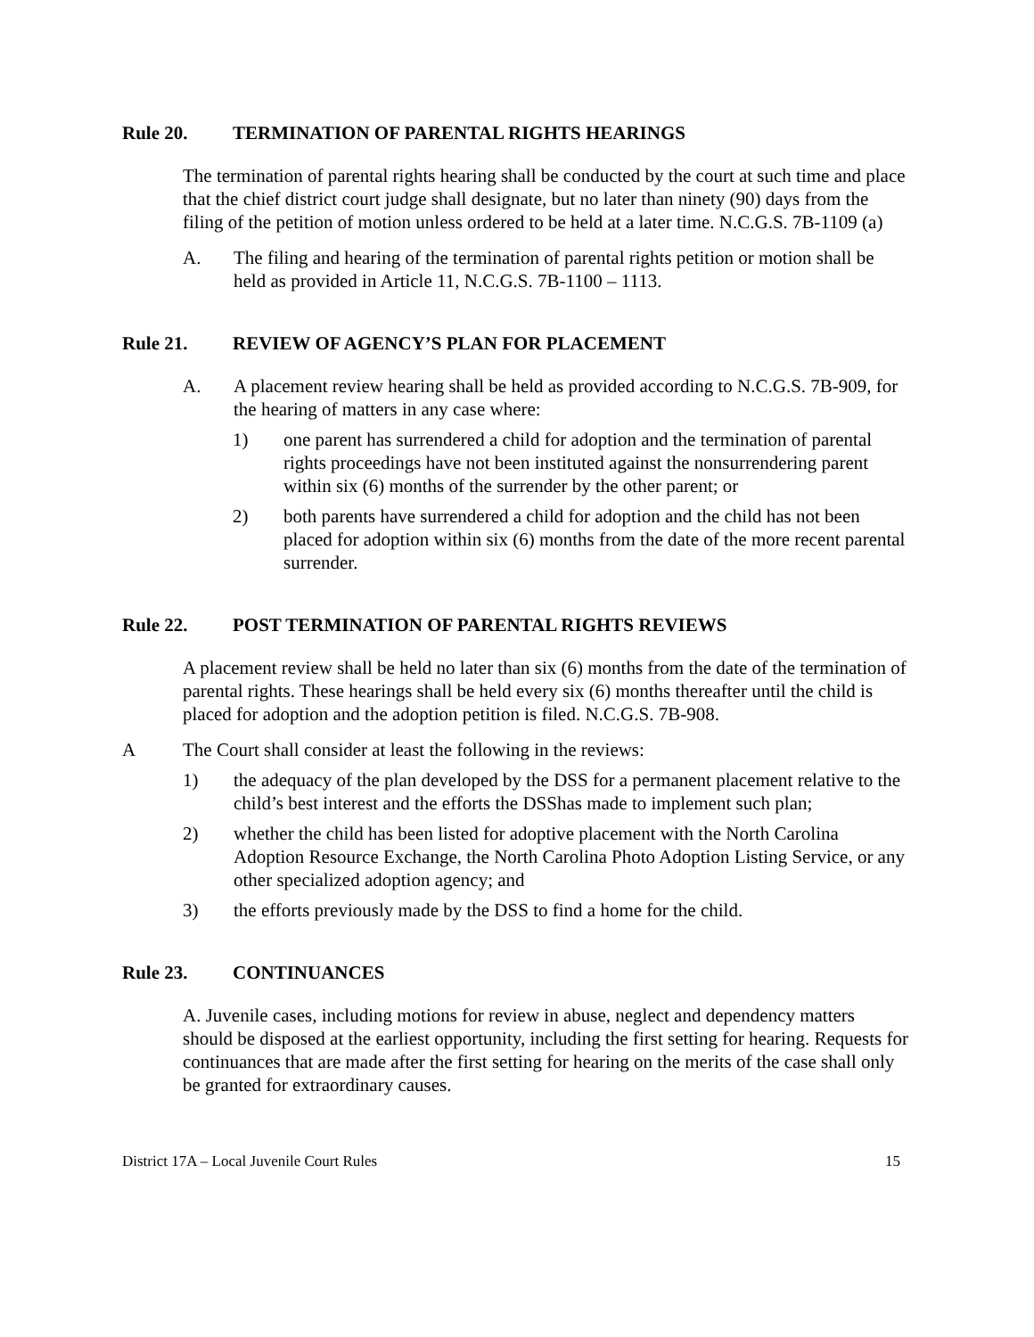Rule 20. TERMINATION OF PARENTAL RIGHTS HEARINGS
The termination of parental rights hearing shall be conducted by the court at such time and place that the chief district court judge shall designate, but no later than ninety (90) days from the filing of the petition of motion unless ordered to be held at a later time. N.C.G.S. 7B-1109 (a)
A. The filing and hearing of the termination of parental rights petition or motion shall be held as provided in Article 11, N.C.G.S. 7B-1100 – 1113.
Rule 21. REVIEW OF AGENCY’S PLAN FOR PLACEMENT
A. A placement review hearing shall be held as provided according to N.C.G.S. 7B-909, for the hearing of matters in any case where:
1) one parent has surrendered a child for adoption and the termination of parental rights proceedings have not been instituted against the nonsurrendering parent within six (6) months of the surrender by the other parent; or
2) both parents have surrendered a child for adoption and the child has not been placed for adoption within six (6) months from the date of the more recent parental surrender.
Rule 22. POST TERMINATION OF PARENTAL RIGHTS REVIEWS
A placement review shall be held no later than six (6) months from the date of the termination of parental rights. These hearings shall be held every six (6) months thereafter until the child is placed for adoption and the adoption petition is filed. N.C.G.S. 7B-908.
A The Court shall consider at least the following in the reviews:
1) the adequacy of the plan developed by the DSS for a permanent placement relative to the child’s best interest and the efforts the DSShas made to implement such plan;
2) whether the child has been listed for adoptive placement with the North Carolina Adoption Resource Exchange, the North Carolina Photo Adoption Listing Service, or any other specialized adoption agency; and
3) the efforts previously made by the DSS to find a home for the child.
Rule 23. CONTINUANCES
A. Juvenile cases, including motions for review in abuse, neglect and dependency matters should be disposed at the earliest opportunity, including the first setting for hearing. Requests for continuances that are made after the first setting for hearing on the merits of the case shall only be granted for extraordinary causes.
District 17A – Local Juvenile Court Rules 15